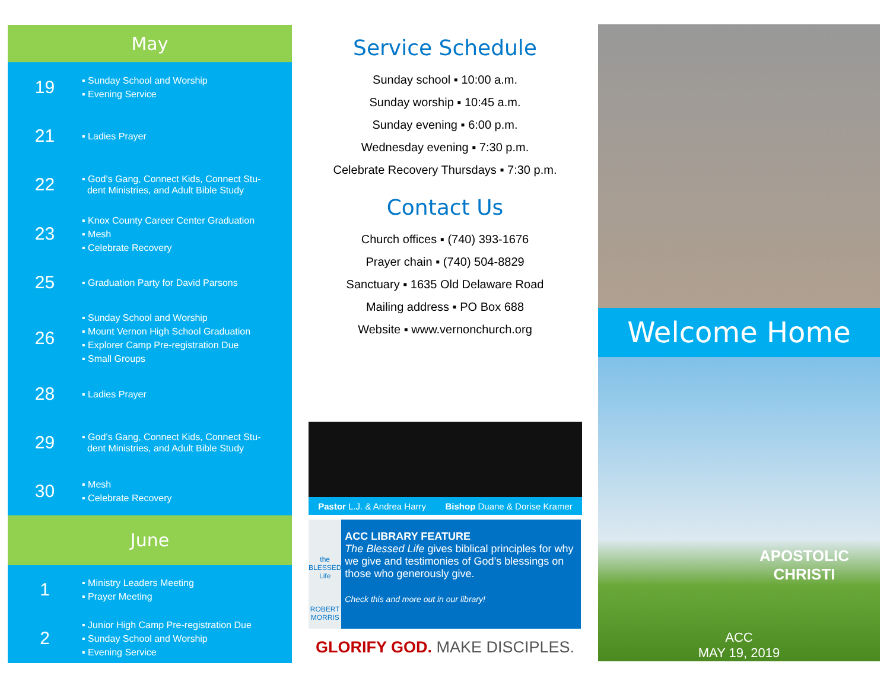May
19
▪ Sunday School and Worship
▪ Evening Service
21
▪ Ladies Prayer
22
▪ God’s Gang, Connect Kids, Connect Stu-
dent Ministries, and Adult Bible Study
23
▪ Knox County Career Center Graduation
▪ Mesh
▪ Celebrate Recovery
25
▪ Graduation Party for David Parsons
26
▪ Sunday School and Worship
▪ Mount Vernon High School Graduation
▪ Explorer Camp Pre-registration Due
▪ Small Groups
28
▪ Ladies Prayer
29
▪ God’s Gang, Connect Kids, Connect Stu-
dent Ministries, and Adult Bible Study
30
▪ Mesh
▪ Celebrate Recovery
June
1
▪ Ministry Leaders Meeting
▪ Prayer Meeting
2
▪ Junior High Camp Pre-registration Due
▪ Sunday School and Worship
▪ Evening Service
Service Schedule
Sunday school ▪ 10:00 a.m.
Sunday worship ▪ 10:45 a.m.
Sunday evening ▪ 6:00 p.m.
Wednesday evening ▪ 7:30 p.m.
Celebrate Recovery Thursdays ▪ 7:30 p.m.
Contact Us
Church offices ▪ (740) 393-1676
Prayer chain ▪ (740) 504-8829
Sanctuary ▪ 1635 Old Delaware Road
Mailing address ▪ PO Box 688
Website ▪ www.vernonchurch.org
Pastor L.J. & Andrea Harry Bishop Duane & Dorise Kramer
the
BLESSED
Life
ROBERT MORRIS
ACC LIBRARY FEATURE
The Blessed Life gives biblical principles for why we give and testimonies of God’s blessings on those who generously give.
Check this and more out in our library!
GLORIFY GOD. MAKE DISCIPLES.
Welcome Home
APOSTOLIC CHRISTI
ACC
MAY 19, 2019